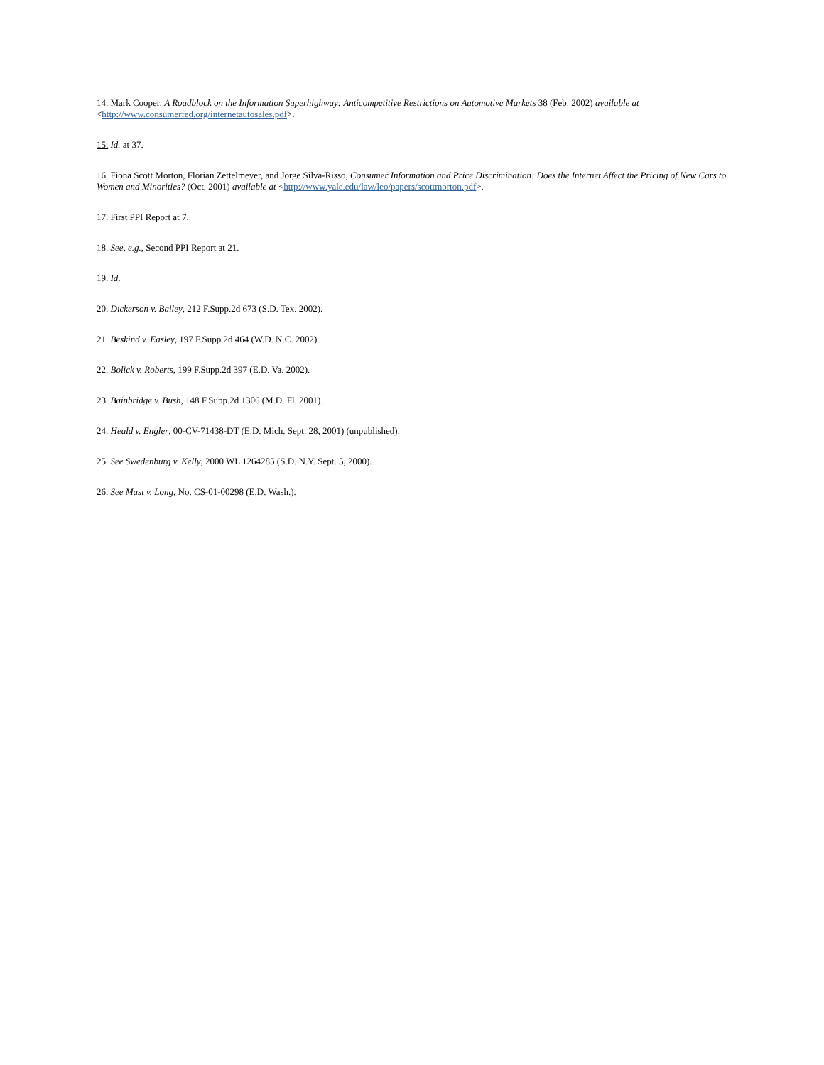14. Mark Cooper, A Roadblock on the Information Superhighway: Anticompetitive Restrictions on Automotive Markets 38 (Feb. 2002) available at <http://www.consumerfed.org/internetautosales.pdf>.
15. Id. at 37.
16. Fiona Scott Morton, Florian Zettelmeyer, and Jorge Silva-Risso, Consumer Information and Price Discrimination: Does the Internet Affect the Pricing of New Cars to Women and Minorities? (Oct. 2001) available at <http://www.yale.edu/law/leo/papers/scottmorton.pdf>.
17. First PPI Report at 7.
18. See, e.g., Second PPI Report at 21.
19. Id.
20. Dickerson v. Bailey, 212 F.Supp.2d 673 (S.D. Tex. 2002).
21. Beskind v. Easley, 197 F.Supp.2d 464 (W.D. N.C. 2002).
22. Bolick v. Roberts, 199 F.Supp.2d 397 (E.D. Va. 2002).
23. Bainbridge v. Bush, 148 F.Supp.2d 1306 (M.D. Fl. 2001).
24. Heald v. Engler, 00-CV-71438-DT (E.D. Mich. Sept. 28, 2001) (unpublished).
25. See Swedenburg v. Kelly, 2000 WL 1264285 (S.D. N.Y. Sept. 5, 2000).
26. See Mast v. Long, No. CS-01-00298 (E.D. Wash.).